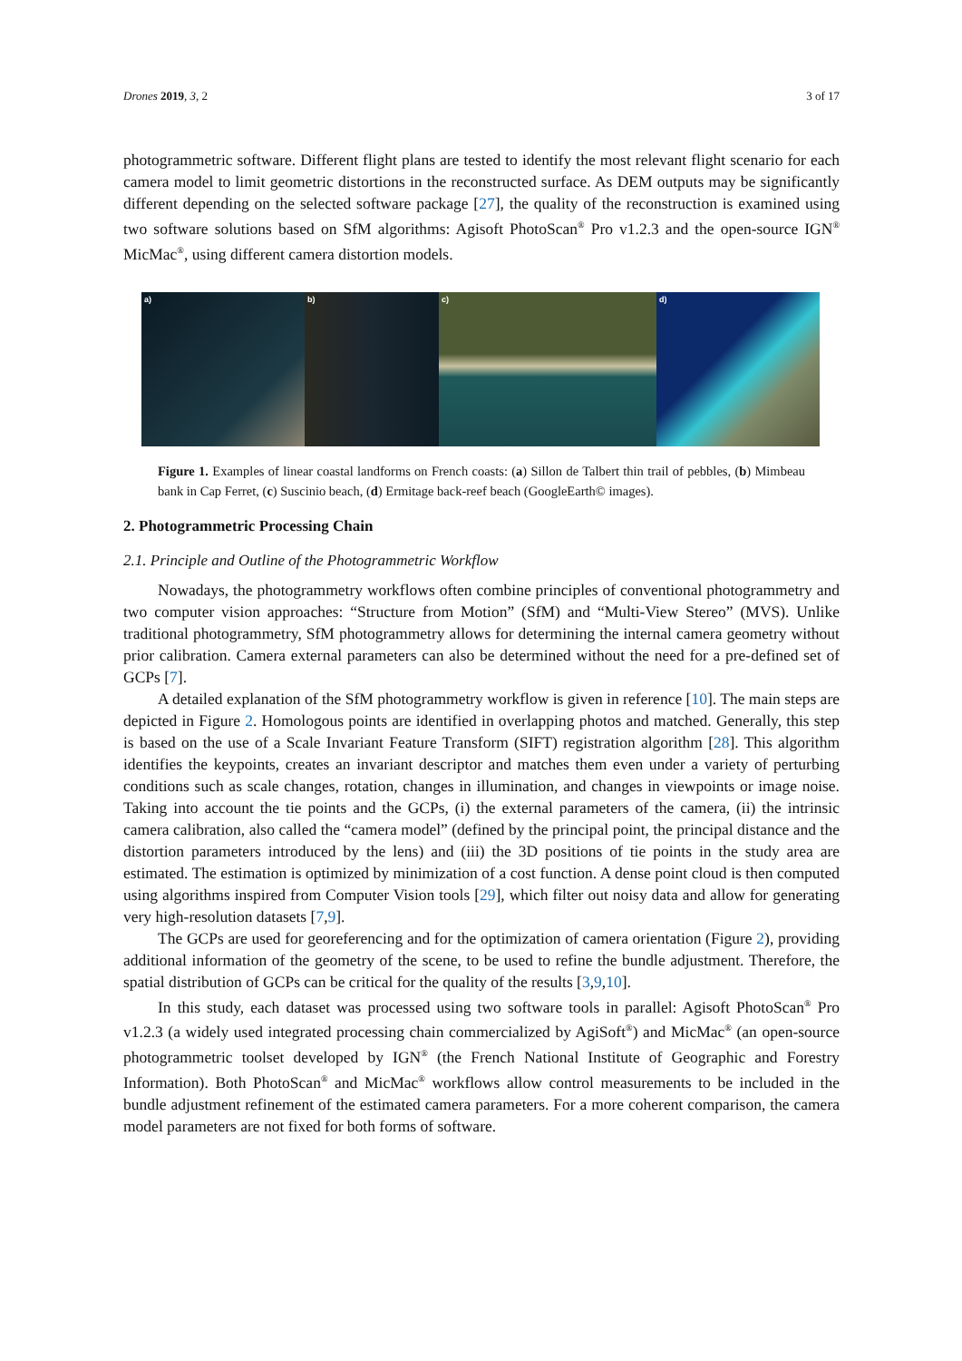Drones 2019, 3, 2 3 of 17
photogrammetric software. Different flight plans are tested to identify the most relevant flight scenario for each camera model to limit geometric distortions in the reconstructed surface. As DEM outputs may be significantly different depending on the selected software package [27], the quality of the reconstruction is examined using two software solutions based on SfM algorithms: Agisoft PhotoScan<sup>®</sup> Pro v1.2.3 and the open-source IGN<sup>®</sup> MicMac<sup>®</sup>, using different camera distortion models.
a) b) c) d)
Figure 1. Examples of linear coastal landforms on French coasts: (a) Sillon de Talbert thin trail of pebbles, (b) Mimbeau bank in Cap Ferret, (c) Suscinio beach, (d) Ermitage back-reef beach (GoogleEarth© images).
2. Photogrammetric Processing Chain
2.1. Principle and Outline of the Photogrammetric Workflow
Nowadays, the photogrammetry workflows often combine principles of conventional photogrammetry and two computer vision approaches: “Structure from Motion” (SfM) and “Multi-View Stereo” (MVS). Unlike traditional photogrammetry, SfM photogrammetry allows for determining the internal camera geometry without prior calibration. Camera external parameters can also be determined without the need for a pre-defined set of GCPs [7].
A detailed explanation of the SfM photogrammetry workflow is given in reference [10]. The main steps are depicted in Figure 2. Homologous points are identified in overlapping photos and matched. Generally, this step is based on the use of a Scale Invariant Feature Transform (SIFT) registration algorithm [28]. This algorithm identifies the keypoints, creates an invariant descriptor and matches them even under a variety of perturbing conditions such as scale changes, rotation, changes in illumination, and changes in viewpoints or image noise. Taking into account the tie points and the GCPs, (i) the external parameters of the camera, (ii) the intrinsic camera calibration, also called the “camera model” (defined by the principal point, the principal distance and the distortion parameters introduced by the lens) and (iii) the 3D positions of tie points in the study area are estimated. The estimation is optimized by minimization of a cost function. A dense point cloud is then computed using algorithms inspired from Computer Vision tools [29], which filter out noisy data and allow for generating very high-resolution datasets [7,9].
The GCPs are used for georeferencing and for the optimization of camera orientation (Figure 2), providing additional information of the geometry of the scene, to be used to refine the bundle adjustment. Therefore, the spatial distribution of GCPs can be critical for the quality of the results [3,9,10].
In this study, each dataset was processed using two software tools in parallel: Agisoft PhotoScan<sup>®</sup> Pro v1.2.3 (a widely used integrated processing chain commercialized by AgiSoft<sup>®</sup>) and MicMac<sup>®</sup> (an open-source photogrammetric toolset developed by IGN<sup>®</sup> (the French National Institute of Geographic and Forestry Information). Both PhotoScan<sup>®</sup> and MicMac<sup>®</sup> workflows allow control measurements to be included in the bundle adjustment refinement of the estimated camera parameters. For a more coherent comparison, the camera model parameters are not fixed for both forms of software.